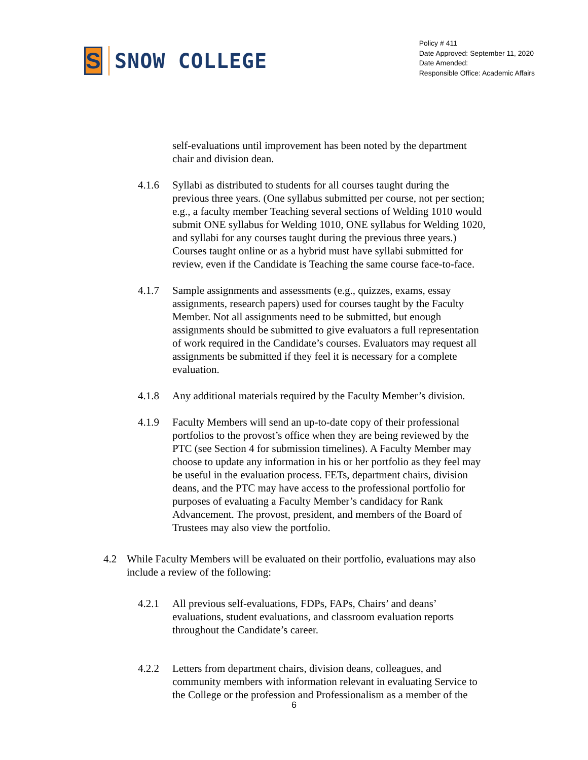S
SNOW COLLEGE
Policy # 411
Date Approved: September 11, 2020
Date Amended:
Responsible Office: Academic Affairs
self-evaluations until improvement has been noted by the department chair and division dean.
4.1.6 Syllabi as distributed to students for all courses taught during the previous three years. (One syllabus submitted per course, not per section; e.g., a faculty member Teaching several sections of Welding 1010 would submit ONE syllabus for Welding 1010, ONE syllabus for Welding 1020, and syllabi for any courses taught during the previous three years.) Courses taught online or as a hybrid must have syllabi submitted for review, even if the Candidate is Teaching the same course face-to-face.
4.1.7 Sample assignments and assessments (e.g., quizzes, exams, essay assignments, research papers) used for courses taught by the Faculty Member. Not all assignments need to be submitted, but enough assignments should be submitted to give evaluators a full representation of work required in the Candidate’s courses. Evaluators may request all assignments be submitted if they feel it is necessary for a complete evaluation.
4.1.8 Any additional materials required by the Faculty Member’s division.
4.1.9 Faculty Members will send an up-to-date copy of their professional portfolios to the provost’s office when they are being reviewed by the PTC (see Section 4 for submission timelines). A Faculty Member may choose to update any information in his or her portfolio as they feel may be useful in the evaluation process. FETs, department chairs, division deans, and the PTC may have access to the professional portfolio for purposes of evaluating a Faculty Member’s candidacy for Rank Advancement. The provost, president, and members of the Board of Trustees may also view the portfolio.
4.2 While Faculty Members will be evaluated on their portfolio, evaluations may also include a review of the following:
4.2.1 All previous self-evaluations, FDPs, FAPs, Chairs’ and deans’ evaluations, student evaluations, and classroom evaluation reports throughout the Candidate’s career.
4.2.2 Letters from department chairs, division deans, colleagues, and community members with information relevant in evaluating Service to the College or the profession and Professionalism as a member of the
6